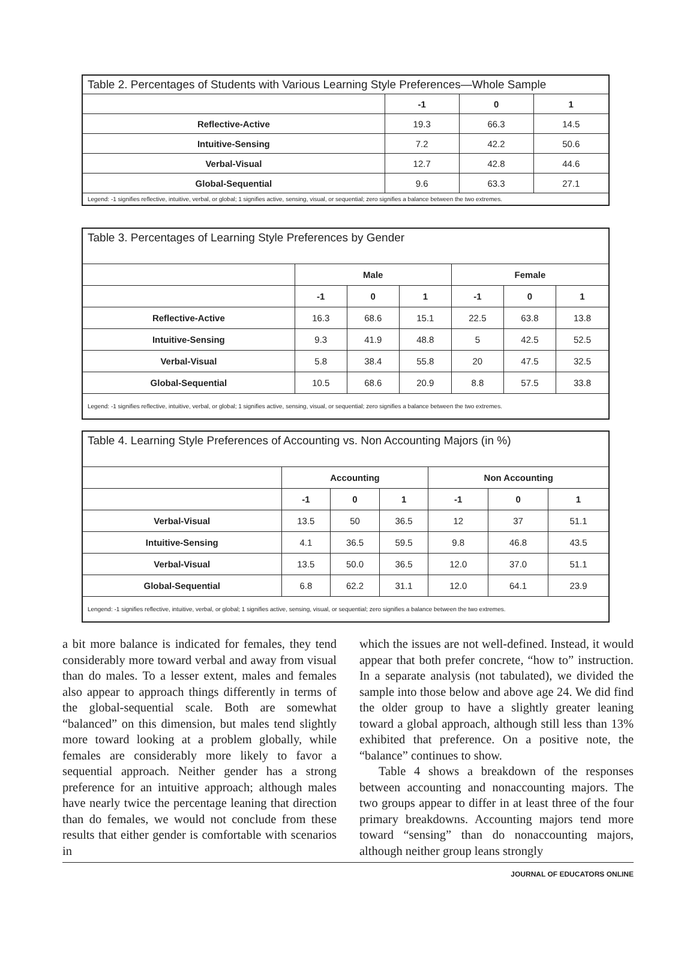| Table 2. Percentages of Students with Various Learning Style Preferences—Whole Sample | | | |
| --- | --- | --- | --- |
| | -1 | 0 | 1 |
| Reflective-Active | 19.3 | 66.3 | 14.5 |
| Intuitive-Sensing | 7.2 | 42.2 | 50.6 |
| Verbal-Visual | 12.7 | 42.8 | 44.6 |
| Global-Sequential | 9.6 | 63.3 | 27.1 |
| Legend: -1 signifies reflective, intuitive, verbal, or global; 1 signifies active, sensing, visual, or sequential; zero signifies a balance between the two extremes. | | | |
| Table 3. Percentages of Learning Style Preferences by Gender | | | | | | |
| --- | --- | --- | --- | --- | --- | --- |
| | Male | | | Female | | |
| | -1 | 0 | 1 | -1 | 0 | 1 |
| Reflective-Active | 16.3 | 68.6 | 15.1 | 22.5 | 63.8 | 13.8 |
| Intuitive-Sensing | 9.3 | 41.9 | 48.8 | 5 | 42.5 | 52.5 |
| Verbal-Visual | 5.8 | 38.4 | 55.8 | 20 | 47.5 | 32.5 |
| Global-Sequential | 10.5 | 68.6 | 20.9 | 8.8 | 57.5 | 33.8 |
| Legend: -1 signifies reflective, intuitive, verbal, or global; 1 signifies active, sensing, visual, or sequential; zero signifies a balance between the two extremes. | | | | | | |
| Table 4. Learning Style Preferences of Accounting vs. Non Accounting Majors (in %) | | | | | | |
| --- | --- | --- | --- | --- | --- | --- |
| | Accounting | | | Non Accounting | | |
| | -1 | 0 | 1 | -1 | 0 | 1 |
| Verbal-Visual | 13.5 | 50 | 36.5 | 12 | 37 | 51.1 |
| Intuitive-Sensing | 4.1 | 36.5 | 59.5 | 9.8 | 46.8 | 43.5 |
| Verbal-Visual | 13.5 | 50.0 | 36.5 | 12.0 | 37.0 | 51.1 |
| Global-Sequential | 6.8 | 62.2 | 31.1 | 12.0 | 64.1 | 23.9 |
| Lengend: -1 signifies reflective, intuitive, verbal, or global; 1 signifies active, sensing, visual, or sequential; zero signifies a balance between the two extremes. | | | | | | |
a bit more balance is indicated for females, they tend considerably more toward verbal and away from visual than do males. To a lesser extent, males and females also appear to approach things differently in terms of the global-sequential scale. Both are somewhat “balanced” on this dimension, but males tend slightly more toward looking at a problem globally, while females are considerably more likely to favor a sequential approach. Neither gender has a strong preference for an intuitive approach; although males have nearly twice the percentage leaning that direction than do females, we would not conclude from these results that either gender is comfortable with scenarios in
which the issues are not well-defined. Instead, it would appear that both prefer concrete, “how to” instruction. In a separate analysis (not tabulated), we divided the sample into those below and above age 24. We did find the older group to have a slightly greater leaning toward a global approach, although still less than 13% exhibited that preference. On a positive note, the “balance” continues to show.
Table 4 shows a breakdown of the responses between accounting and nonaccounting majors. The two groups appear to differ in at least three of the four primary breakdowns. Accounting majors tend more toward “sensing” than do nonaccounting majors, although neither group leans strongly
JOURNAL OF EDUCATORS ONLINE